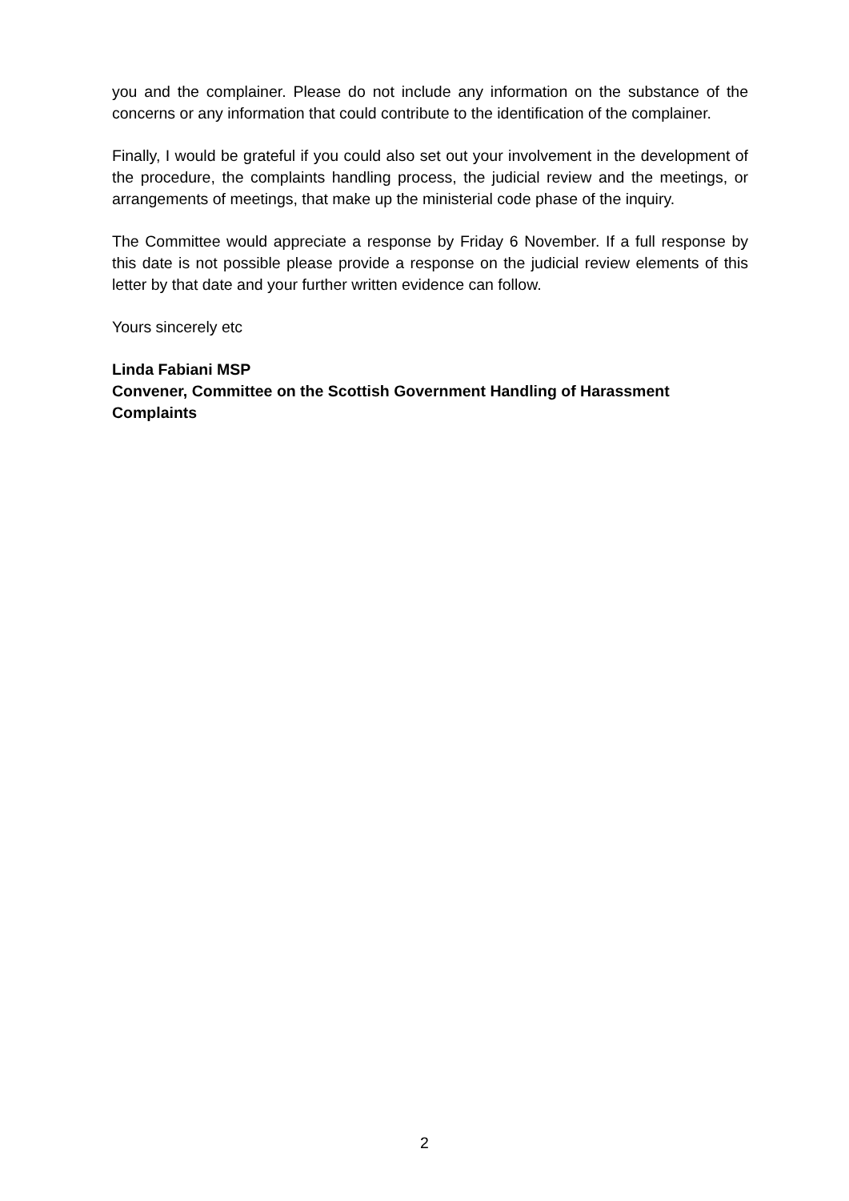you and the complainer. Please do not include any information on the substance of the concerns or any information that could contribute to the identification of the complainer.
Finally, I would be grateful if you could also set out your involvement in the development of the procedure, the complaints handling process, the judicial review and the meetings, or arrangements of meetings, that make up the ministerial code phase of the inquiry.
The Committee would appreciate a response by Friday 6 November. If a full response by this date is not possible please provide a response on the judicial review elements of this letter by that date and your further written evidence can follow.
Yours sincerely etc
Linda Fabiani MSP
Convener, Committee on the Scottish Government Handling of Harassment Complaints
2